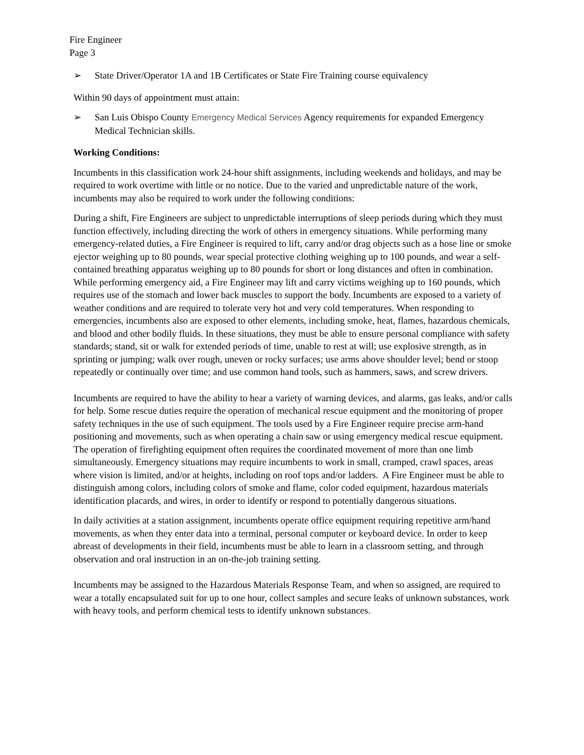Fire Engineer
Page 3
➢ State Driver/Operator 1A and 1B Certificates or State Fire Training course equivalency
Within 90 days of appointment must attain:
➢ San Luis Obispo County Emergency Medical Services Agency requirements for expanded Emergency Medical Technician skills.
Working Conditions:
Incumbents in this classification work 24-hour shift assignments, including weekends and holidays, and may be required to work overtime with little or no notice. Due to the varied and unpredictable nature of the work, incumbents may also be required to work under the following conditions:
During a shift, Fire Engineers are subject to unpredictable interruptions of sleep periods during which they must function effectively, including directing the work of others in emergency situations. While performing many emergency-related duties, a Fire Engineer is required to lift, carry and/or drag objects such as a hose line or smoke ejector weighing up to 80 pounds, wear special protective clothing weighing up to 100 pounds, and wear a self-contained breathing apparatus weighing up to 80 pounds for short or long distances and often in combination. While performing emergency aid, a Fire Engineer may lift and carry victims weighing up to 160 pounds, which requires use of the stomach and lower back muscles to support the body. Incumbents are exposed to a variety of weather conditions and are required to tolerate very hot and very cold temperatures. When responding to emergencies, incumbents also are exposed to other elements, including smoke, heat, flames, hazardous chemicals, and blood and other bodily fluids. In these situations, they must be able to ensure personal compliance with safety standards; stand, sit or walk for extended periods of time, unable to rest at will; use explosive strength, as in sprinting or jumping; walk over rough, uneven or rocky surfaces; use arms above shoulder level; bend or stoop repeatedly or continually over time; and use common hand tools, such as hammers, saws, and screw drivers.
Incumbents are required to have the ability to hear a variety of warning devices, and alarms, gas leaks, and/or calls for help. Some rescue duties require the operation of mechanical rescue equipment and the monitoring of proper safety techniques in the use of such equipment. The tools used by a Fire Engineer require precise arm-hand positioning and movements, such as when operating a chain saw or using emergency medical rescue equipment. The operation of firefighting equipment often requires the coordinated movement of more than one limb simultaneously. Emergency situations may require incumbents to work in small, cramped, crawl spaces, areas where vision is limited, and/or at heights, including on roof tops and/or ladders. A Fire Engineer must be able to distinguish among colors, including colors of smoke and flame, color coded equipment, hazardous materials identification placards, and wires, in order to identify or respond to potentially dangerous situations.
In daily activities at a station assignment, incumbents operate office equipment requiring repetitive arm/hand movements, as when they enter data into a terminal, personal computer or keyboard device. In order to keep abreast of developments in their field, incumbents must be able to learn in a classroom setting, and through observation and oral instruction in an on-the-job training setting.
Incumbents may be assigned to the Hazardous Materials Response Team, and when so assigned, are required to wear a totally encapsulated suit for up to one hour, collect samples and secure leaks of unknown substances, work with heavy tools, and perform chemical tests to identify unknown substances.